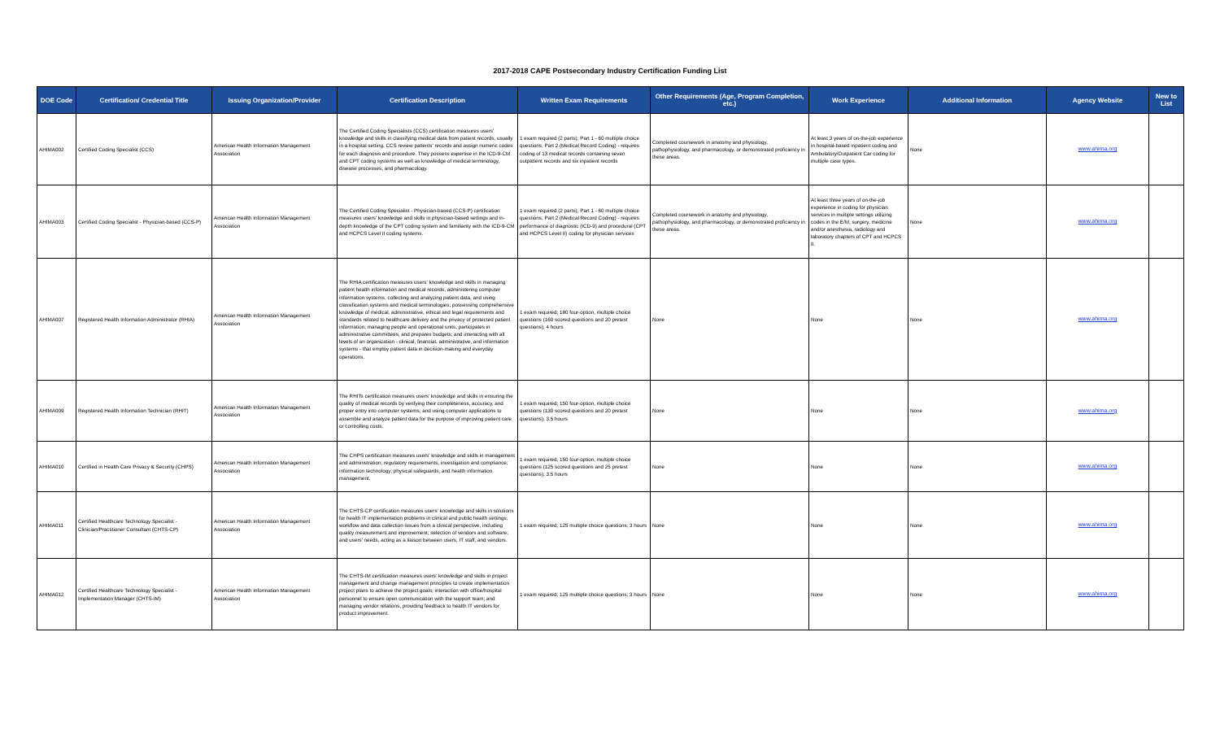2017-2018 CAPE Postsecondary Industry Certification Funding List
| DOE Code | Certification/ Credential Title | Issuing Organization/Provider | Certification Description | Written Exam Requirements | Other Requirements (Age, Program Completion, etc.) | Work Experience | Additional Information | Agency Website | New to List |
| --- | --- | --- | --- | --- | --- | --- | --- | --- | --- |
| AHIMA002 | Certified Coding Specialist (CCS) | American Health Information Management Association | The Certified Coding Specialists (CCS) certification measures users' knowledge and skills in classifying medical data from patient records, usually in a hospital setting. CCS review patients' records and assign numeric codes for each diagnosis and procedure. They possess expertise in the ICD-9-CM and CPT coding systems as well as knowledge of medical terminology, disease processes, and pharmacology. | 1 exam required (2 parts); Part 1 - 60 multiple choice questions; Part 2 (Medical Record Coding) - requires coding of 13 medical records containing seven outpatient records and six inpatient records | Completed coursework in anatomy and physiology, pathophysiology, and pharmacology, or demonstrated proficiency in these areas. | At least 3 years of on-the-job experience in hospital-based inpatient coding and Ambulatory/Outpatient Car coding for multiple case types. | None | www.ahima.org | |
| AHIMA003 | Certified Coding Specialist - Physician-based (CCS-P) | American Health Information Management Association | The Certified Coding Specialist - Physician-based (CCS-P) certification measures users' knowledge and skills in physician-based settings and in-depth knowledge of the CPT coding system and familiarity with the ICD-9-CM and HCPCS Level II coding systems. | 1 exam required (2 parts); Part 1 - 60 multiple choice questions; Part 2 (Medical Record Coding) - requires performance of diagnostic (ICD-9) and procedural (CPT and HCPCS Level II) coding for physician services | Completed coursework in anatomy and physiology, pathophysiology, and pharmacology, or demonstrated proficiency in these areas. | At least three years of on-the-job experience in coding for physician services in multiple settings utilizing codes in the E/M, surgery, medicine and/or anesthesia, radiology and laboratory chapters of CPT and HCPCS II. | None | www.ahima.org | |
| AHIMA007 | Registered Health Information Administrator (RHIA) | American Health Information Management Association | The RHIA certification measures users' knowledge and skills in managing patient health information and medical records, administering computer information systems, collecting and analyzing patient data, and using classification systems and medical terminologies; possessing comprehensive knowledge of medical, administrative, ethical and legal requirements and standards related to healthcare delivery and the privacy of protected patient information; managing people and operational units, participates in administrative committees, and prepares budgets; and interacting with all levels of an organization - clinical, financial, administrative, and information systems - that employ patient data in decision-making and everyday operations. | 1 exam required; 180 four-option, multiple choice questions (160 scored questions and 20 pretest questions); 4 hours | None | None | None | www.ahima.org | |
| AHIMA009 | Registered Health Information Technician (RHIT) | American Health Information Management Association | The RHITs certification measures users' knowledge and skills in ensuring the quality of medical records by verifying their completeness, accuracy, and proper entry into computer systems; and using computer applications to assemble and analyze patient data for the purpose of improving patient care or controlling costs. | 1 exam required; 150 four-option, multiple choice questions (130 scored questions and 20 pretest questions); 3.5 hours | None | None | None | www.ahima.org | |
| AHIMA010 | Certified in Health Care Privacy & Security (CHPS) | American Health Information Management Association | The CHPS certification measures users' knowledge and skills in management and administration; regulatory requirements, investigation and compliance; information technology; physical safeguards; and health information management. | 1 exam required; 150 four-option, multiple choice questions (125 scored questions and 25 pretest questions); 3.5 hours | None | None | None | www.ahima.org | |
| AHIMA011 | Certified Healthcare Technology Specialist - Clinician/Practitioner Consultant (CHTS-CP) | American Health Information Management Association | The CHTS-CP certification measures users' knowledge and skills in solutions for health IT implementation problems in clinical and public health settings; workflow and data collection issues from a clinical perspective, including quality measurement and improvement; selection of vendors and software; and users' needs, acting as a liaison between users, IT staff, and vendors. | 1 exam required; 125 multiple choice questions; 3 hours | None | None | None | www.ahima.org | |
| AHIMA012 | Certified Healthcare Technology Specialist - Implementation Manager (CHTS-IM) | American Health Information Management Association | The CHTS-IM certification measures users' knowledge and skills in project management and change management principles to create implementation project plans to achieve the project goals; interaction with office/hospital personnel to ensure open communication with the support team; and managing vendor relations, providing feedback to health IT vendors for product improvement. | 1 exam required; 125 multiple choice questions; 3 hours | None | None | None | www.ahima.org | |